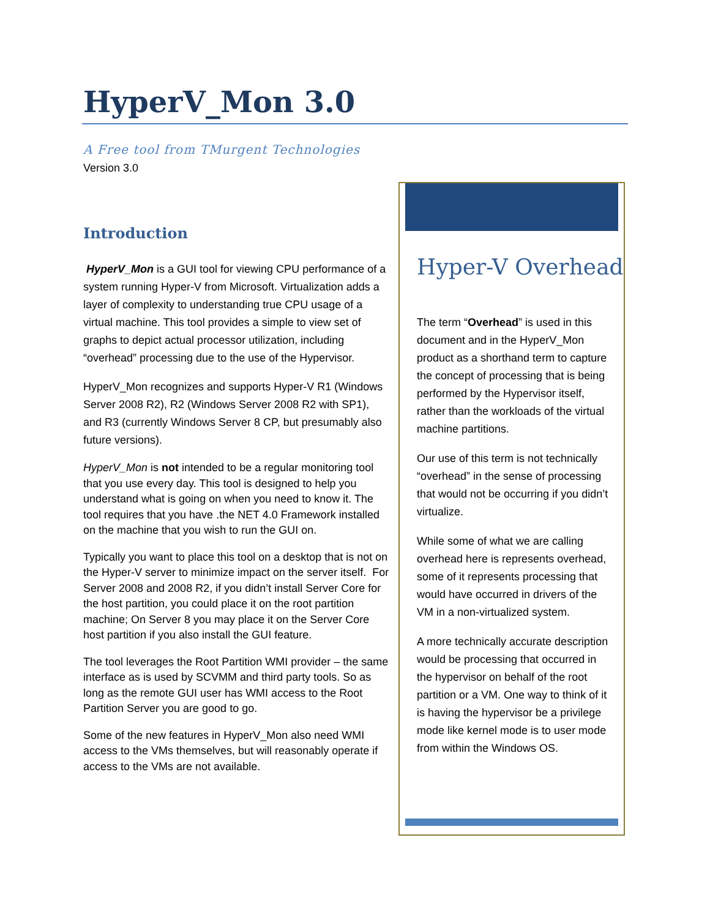HyperV_Mon 3.0
A Free tool from TMurgent Technologies
Version 3.0
Introduction
HyperV_Mon is a GUI tool for viewing CPU performance of a system running Hyper-V from Microsoft. Virtualization adds a layer of complexity to understanding true CPU usage of a virtual machine. This tool provides a simple to view set of graphs to depict actual processor utilization, including “overhead” processing due to the use of the Hypervisor.
HyperV_Mon recognizes and supports Hyper-V R1 (Windows Server 2008 R2), R2 (Windows Server 2008 R2 with SP1), and R3 (currently Windows Server 8 CP, but presumably also future versions).
HyperV_Mon is not intended to be a regular monitoring tool that you use every day. This tool is designed to help you understand what is going on when you need to know it. The tool requires that you have .the NET 4.0 Framework installed on the machine that you wish to run the GUI on.
Typically you want to place this tool on a desktop that is not on the Hyper-V server to minimize impact on the server itself. For Server 2008 and 2008 R2, if you didn’t install Server Core for the host partition, you could place it on the root partition machine; On Server 8 you may place it on the Server Core host partition if you also install the GUI feature.
The tool leverages the Root Partition WMI provider – the same interface as is used by SCVMM and third party tools. So as long as the remote GUI user has WMI access to the Root Partition Server you are good to go.
Some of the new features in HyperV_Mon also need WMI access to the VMs themselves, but will reasonably operate if access to the VMs are not available.
Hyper-V Overhead
The term “Overhead” is used in this document and in the HyperV_Mon product as a shorthand term to capture the concept of processing that is being performed by the Hypervisor itself, rather than the workloads of the virtual machine partitions.
Our use of this term is not technically “overhead” in the sense of processing that would not be occurring if you didn’t virtualize.
While some of what we are calling overhead here is represents overhead, some of it represents processing that would have occurred in drivers of the VM in a non-virtualized system.
A more technically accurate description would be processing that occurred in the hypervisor on behalf of the root partition or a VM. One way to think of it is having the hypervisor be a privilege mode like kernel mode is to user mode from within the Windows OS.